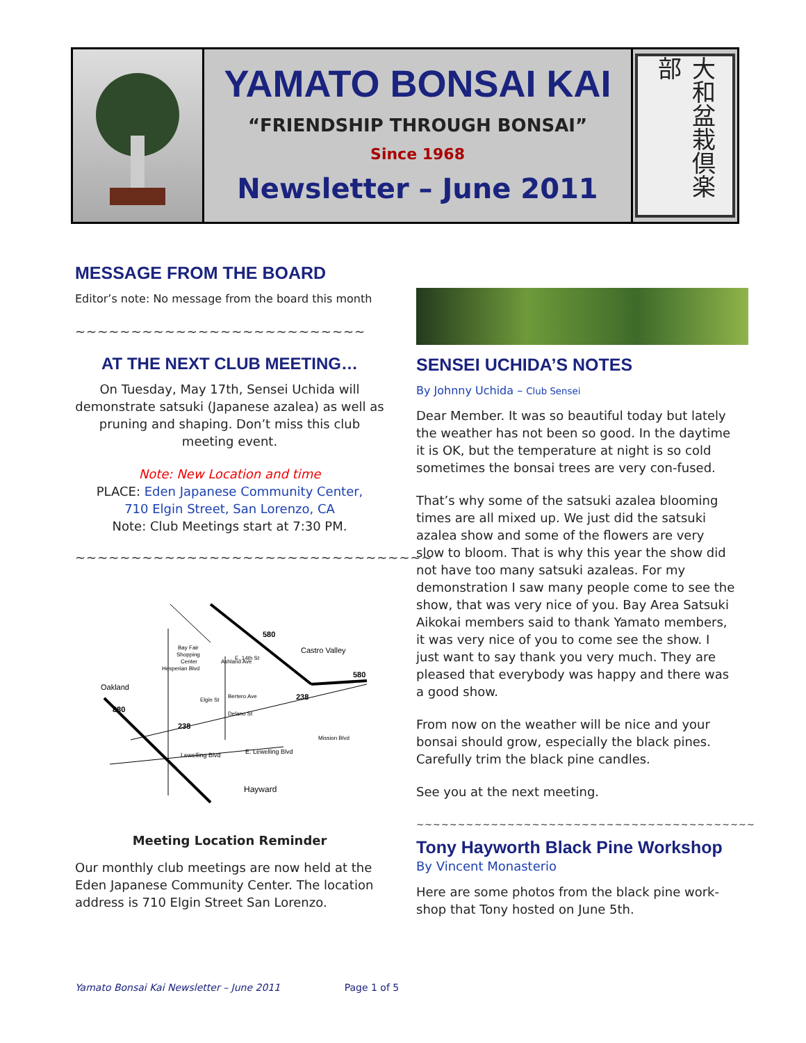YAMATO BONSAI KAI
“FRIENDSHIP THROUGH BONSAI”
Since 1968
Newsletter – June 2011
大和盆栽倶楽部
MESSAGE FROM THE BOARD
Editor’s note: No message from the board this month
~~~~~~~~~~~~~~~~~~~~~~~~~~
AT THE NEXT CLUB MEETING…
On Tuesday, May 17th, Sensei Uchida will demonstrate satsuki (Japanese azalea) as well as pruning and shaping. Don’t miss this club meeting event.
Note: New Location and time
PLACE: Eden Japanese Community Center,
710 Elgin Street, San Lorenzo, CA
Note: Club Meetings start at 7:30 PM.
~~~~~~~~~~~~~~~~~~~~~~~~~~~~~~~~
580
Castro Valley
580
Oakland
880
238
238
Bay Fair
Shopping
Center
Bertero Ave
Delano St
Lewelling Blvd
E. Lewelling Blvd
Hayward
Ashland Ave
Hesperian Blvd
E. 14th St
Elgin St
Mission Blvd
Meeting Location Reminder
Our monthly club meetings are now held at the Eden Japanese Community Center. The location address is 710 Elgin Street San Lorenzo.
SENSEI UCHIDA’S NOTES
By Johnny Uchida – Club Sensei
Dear Member. It was so beautiful today but lately the weather has not been so good. In the daytime it is OK, but the temperature at night is so cold sometimes the bonsai trees are very con-fused.
That’s why some of the satsuki azalea blooming times are all mixed up. We just did the satsuki azalea show and some of the flowers are very slow to bloom. That is why this year the show did not have too many satsuki azaleas. For my demonstration I saw many people come to see the show, that was very nice of you. Bay Area Satsuki Aikokai members said to thank Yamato members, it was very nice of you to come see the show. I just want to say thank you very much. They are pleased that everybody was happy and there was a good show.
From now on the weather will be nice and your bonsai should grow, especially the black pines. Carefully trim the black pine candles.
See you at the next meeting.
~~~~~~~~~~~~~~~~~~~~~~~~~~~~~~~~~~~~~~~~~
Tony Hayworth Black Pine Workshop
By Vincent Monasterio
Here are some photos from the black pine work-shop that Tony hosted on June 5th.
Yamato Bonsai Kai Newsletter – June 2011 Page 1 of 5